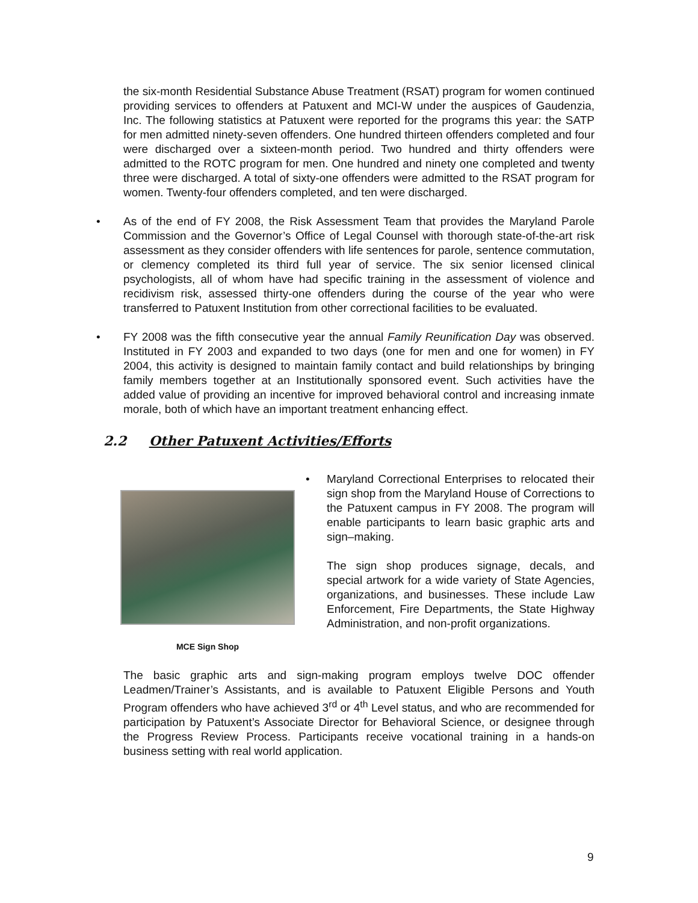the six-month Residential Substance Abuse Treatment (RSAT) program for women continued providing services to offenders at Patuxent and MCI-W under the auspices of Gaudenzia, Inc. The following statistics at Patuxent were reported for the programs this year: the SATP for men admitted ninety-seven offenders. One hundred thirteen offenders completed and four were discharged over a sixteen-month period. Two hundred and thirty offenders were admitted to the ROTC program for men. One hundred and ninety one completed and twenty three were discharged. A total of sixty-one offenders were admitted to the RSAT program for women. Twenty-four offenders completed, and ten were discharged.
• As of the end of FY 2008, the Risk Assessment Team that provides the Maryland Parole Commission and the Governor’s Office of Legal Counsel with thorough state-of-the-art risk assessment as they consider offenders with life sentences for parole, sentence commutation, or clemency completed its third full year of service. The six senior licensed clinical psychologists, all of whom have had specific training in the assessment of violence and recidivism risk, assessed thirty-one offenders during the course of the year who were transferred to Patuxent Institution from other correctional facilities to be evaluated.
• FY 2008 was the fifth consecutive year the annual Family Reunification Day was observed. Instituted in FY 2003 and expanded to two days (one for men and one for women) in FY 2004, this activity is designed to maintain family contact and build relationships by bringing family members together at an Institutionally sponsored event. Such activities have the added value of providing an incentive for improved behavioral control and increasing inmate morale, both of which have an important treatment enhancing effect.
2.2 Other Patuxent Activities/Efforts
MCE Sign Shop
• Maryland Correctional Enterprises to relocated their sign shop from the Maryland House of Corrections to the Patuxent campus in FY 2008. The program will enable participants to learn basic graphic arts and sign–making.
The sign shop produces signage, decals, and special artwork for a wide variety of State Agencies, organizations, and businesses. These include Law Enforcement, Fire Departments, the State Highway Administration, and non-profit organizations.
The basic graphic arts and sign-making program employs twelve DOC offender Leadmen/Trainer’s Assistants, and is available to Patuxent Eligible Persons and Youth Program offenders who have achieved 3<sup>rd</sup> or 4<sup>th</sup> Level status, and who are recommended for participation by Patuxent’s Associate Director for Behavioral Science, or designee through the Progress Review Process. Participants receive vocational training in a hands-on business setting with real world application.
9